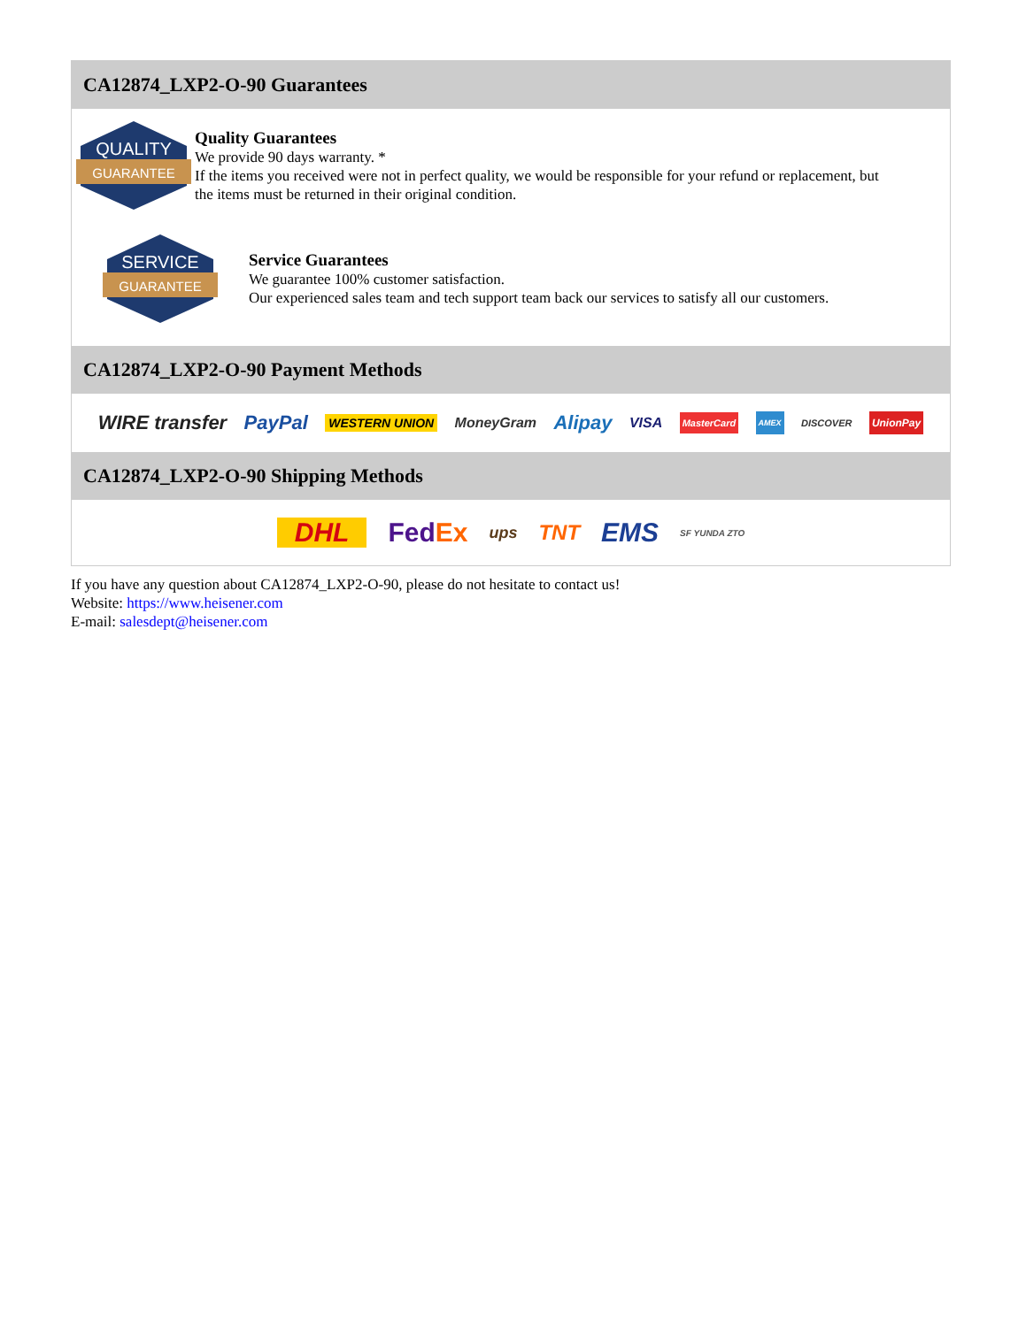CA12874_LXP2-O-90 Guarantees
QUALITY
GUARANTEE
Quality Guarantees
We provide 90 days warranty. *
If the items you received were not in perfect quality, we would be responsible for your refund or replacement, but the items must be returned in their original condition.
SERVICE
GUARANTEE
Service Guarantees
We guarantee 100% customer satisfaction.
Our experienced sales team and tech support team back our services to satisfy all our customers.
CA12874_LXP2-O-90 Payment Methods
WIRE transfer PayPal WESTERN UNION MoneyGram Alipay VISA MasterCard AMEX DISCOVER UnionPay
CA12874_LXP2-O-90 Shipping Methods
DHL FedEx ups TNT EMS SF YUNDA ZTO
If you have any question about CA12874_LXP2-O-90, please do not hesitate to contact us!
Website: https://www.heisener.com
E-mail: salesdept@heisener.com